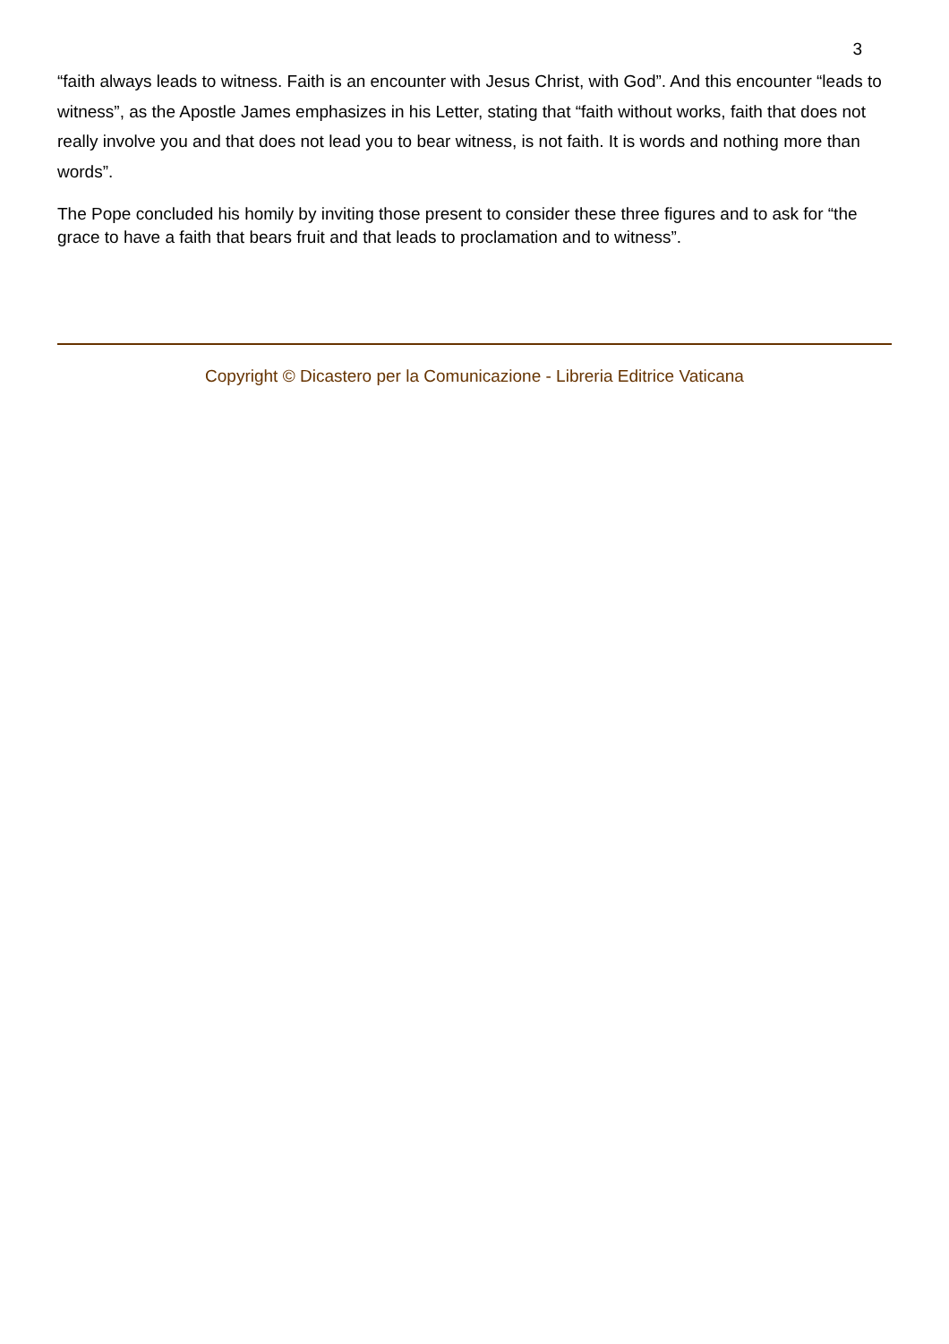3
“faith always leads to witness. Faith is an encounter with Jesus Christ, with God”. And this encounter “leads to witness”, as the Apostle James emphasizes in his Letter, stating that “faith without works, faith that does not really involve you and that does not lead you to bear witness, is not faith. It is words and nothing more than words”.
The Pope concluded his homily by inviting those present to consider these three figures and to ask for “the grace to have a faith that bears fruit and that leads to proclamation and to witness”.
Copyright © Dicastero per la Comunicazione - Libreria Editrice Vaticana